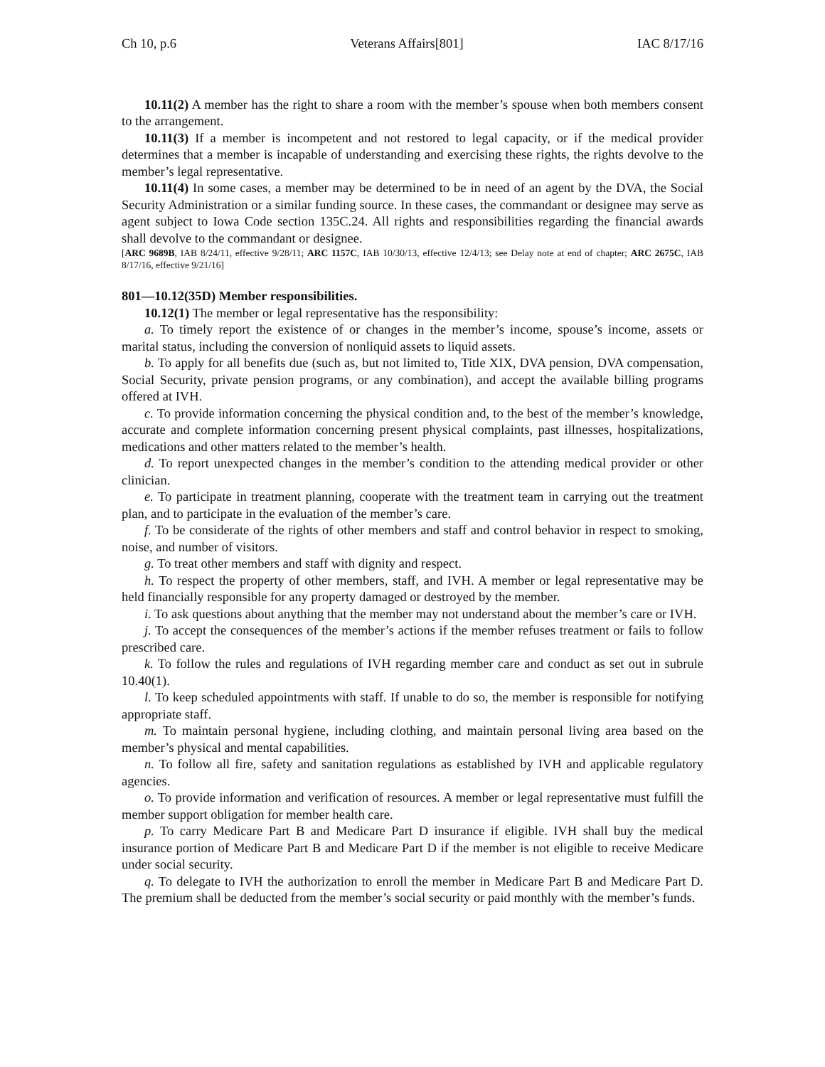Ch 10, p.6 Veterans Affairs[801] IAC 8/17/16
10.11(2) A member has the right to share a room with the member’s spouse when both members consent to the arrangement.
10.11(3) If a member is incompetent and not restored to legal capacity, or if the medical provider determines that a member is incapable of understanding and exercising these rights, the rights devolve to the member’s legal representative.
10.11(4) In some cases, a member may be determined to be in need of an agent by the DVA, the Social Security Administration or a similar funding source. In these cases, the commandant or designee may serve as agent subject to Iowa Code section 135C.24. All rights and responsibilities regarding the financial awards shall devolve to the commandant or designee.
[ARC 9689B, IAB 8/24/11, effective 9/28/11; ARC 1157C, IAB 10/30/13, effective 12/4/13; see Delay note at end of chapter; ARC 2675C, IAB 8/17/16, effective 9/21/16]
801—10.12(35D) Member responsibilities.
10.12(1) The member or legal representative has the responsibility:
a. To timely report the existence of or changes in the member’s income, spouse’s income, assets or marital status, including the conversion of nonliquid assets to liquid assets.
b. To apply for all benefits due (such as, but not limited to, Title XIX, DVA pension, DVA compensation, Social Security, private pension programs, or any combination), and accept the available billing programs offered at IVH.
c. To provide information concerning the physical condition and, to the best of the member’s knowledge, accurate and complete information concerning present physical complaints, past illnesses, hospitalizations, medications and other matters related to the member’s health.
d. To report unexpected changes in the member’s condition to the attending medical provider or other clinician.
e. To participate in treatment planning, cooperate with the treatment team in carrying out the treatment plan, and to participate in the evaluation of the member’s care.
f. To be considerate of the rights of other members and staff and control behavior in respect to smoking, noise, and number of visitors.
g. To treat other members and staff with dignity and respect.
h. To respect the property of other members, staff, and IVH. A member or legal representative may be held financially responsible for any property damaged or destroyed by the member.
i. To ask questions about anything that the member may not understand about the member’s care or IVH.
j. To accept the consequences of the member’s actions if the member refuses treatment or fails to follow prescribed care.
k. To follow the rules and regulations of IVH regarding member care and conduct as set out in subrule 10.40(1).
l. To keep scheduled appointments with staff. If unable to do so, the member is responsible for notifying appropriate staff.
m. To maintain personal hygiene, including clothing, and maintain personal living area based on the member’s physical and mental capabilities.
n. To follow all fire, safety and sanitation regulations as established by IVH and applicable regulatory agencies.
o. To provide information and verification of resources. A member or legal representative must fulfill the member support obligation for member health care.
p. To carry Medicare Part B and Medicare Part D insurance if eligible. IVH shall buy the medical insurance portion of Medicare Part B and Medicare Part D if the member is not eligible to receive Medicare under social security.
q. To delegate to IVH the authorization to enroll the member in Medicare Part B and Medicare Part D. The premium shall be deducted from the member’s social security or paid monthly with the member’s funds.